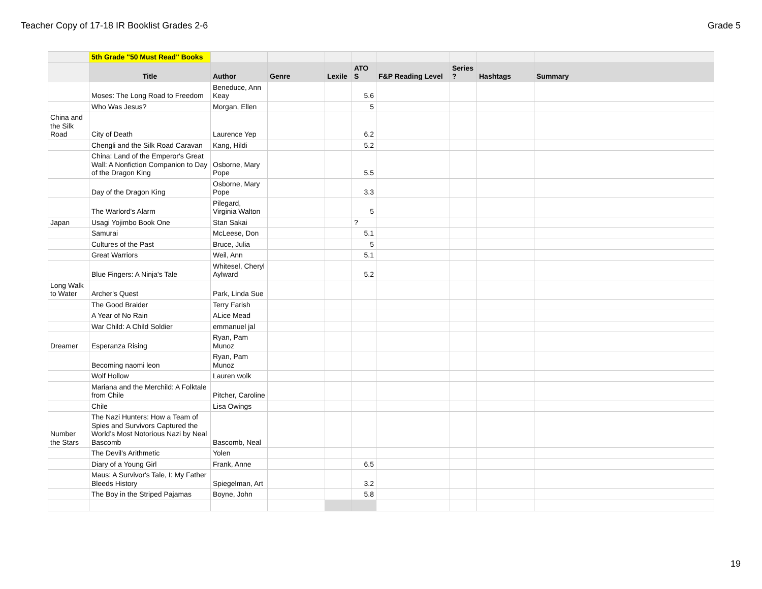Teacher Copy of 17-18 IR Booklist Grades 2-6 Grade 5
| | 5th Grade "50 Must Read" Books | | | | | | | | |
| | Title | Author | Genre | Lexile | ATO S | F&P Reading Level | Series ? | Hashtags | Summary |
| | Moses: The Long Road to Freedom | Beneduce, Ann Keay | | | 5.6 | | | | |
| | Who Was Jesus? | Morgan, Ellen | | | 5 | | | | |
| China and the Silk Road | City of Death | Laurence Yep | | | 6.2 | | | | |
| | Chengli and the Silk Road Caravan | Kang, Hildi | | | 5.2 | | | | |
| | China: Land of the Emperor's Great Wall: A Nonfiction Companion to Day of the Dragon King | Osborne, Mary Pope | | | 5.5 | | | | |
| | Day of the Dragon King | Osborne, Mary Pope | | | 3.3 | | | | |
| | The Warlord's Alarm | Pilegard, Virginia Walton | | | 5 | | | | |
| Japan | Usagi Yojimbo Book One | Stan Sakai | | | ? | | | | |
| | Samurai | McLeese, Don | | | 5.1 | | | | |
| | Cultures of the Past | Bruce, Julia | | | 5 | | | | |
| | Great Warriors | Weil, Ann | | | 5.1 | | | | |
| | Blue Fingers: A Ninja's Tale | Whitesel, Cheryl Aylward | | | 5.2 | | | | |
| Long Walk to Water | Archer's Quest | Park, Linda Sue | | | | | | | |
| | The Good Braider | Terry Farish | | | | | | | |
| | A Year of No Rain | ALice Mead | | | | | | | |
| | War Child: A Child Soldier | emmanuel jal | | | | | | | |
| Dreamer | Esperanza Rising | Ryan, Pam Munoz | | | | | | | |
| | Becoming naomi leon | Ryan, Pam Munoz | | | | | | | |
| | Wolf Hollow | Lauren wolk | | | | | | | |
| | Mariana and the Merchild: A Folktale from Chile | Pitcher, Caroline | | | | | | | |
| | Chile | Lisa Owings | | | | | | | |
| Number the Stars | The Nazi Hunters: How a Team of Spies and Survivors Captured the World’s Most Notorious Nazi by Neal Bascomb | Bascomb, Neal | | | | | | | |
| | The Devil's Arithmetic | Yolen | | | | | | | |
| | Diary of a Young Girl | Frank, Anne | | | 6.5 | | | | |
| | Maus: A Survivor's Tale, I: My Father Bleeds History | Spiegelman, Art | | | 3.2 | | | | |
| | The Boy in the Striped Pajamas | Boyne, John | | | 5.8 | | | | |
19